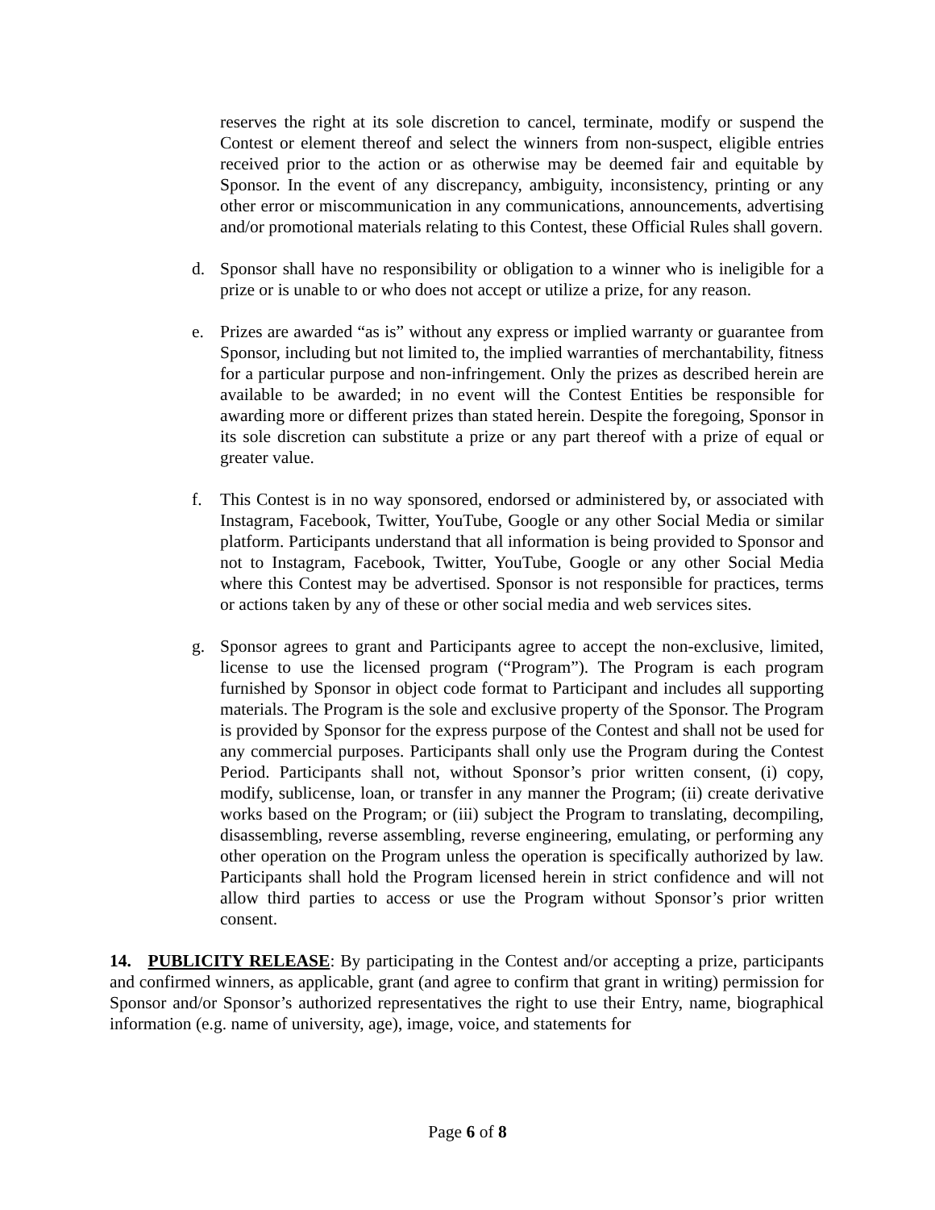reserves the right at its sole discretion to cancel, terminate, modify or suspend the Contest or element thereof and select the winners from non-suspect, eligible entries received prior to the action or as otherwise may be deemed fair and equitable by Sponsor. In the event of any discrepancy, ambiguity, inconsistency, printing or any other error or miscommunication in any communications, announcements, advertising and/or promotional materials relating to this Contest, these Official Rules shall govern.
d. Sponsor shall have no responsibility or obligation to a winner who is ineligible for a prize or is unable to or who does not accept or utilize a prize, for any reason.
e. Prizes are awarded “as is” without any express or implied warranty or guarantee from Sponsor, including but not limited to, the implied warranties of merchantability, fitness for a particular purpose and non-infringement. Only the prizes as described herein are available to be awarded; in no event will the Contest Entities be responsible for awarding more or different prizes than stated herein. Despite the foregoing, Sponsor in its sole discretion can substitute a prize or any part thereof with a prize of equal or greater value.
f. This Contest is in no way sponsored, endorsed or administered by, or associated with Instagram, Facebook, Twitter, YouTube, Google or any other Social Media or similar platform. Participants understand that all information is being provided to Sponsor and not to Instagram, Facebook, Twitter, YouTube, Google or any other Social Media where this Contest may be advertised. Sponsor is not responsible for practices, terms or actions taken by any of these or other social media and web services sites.
g. Sponsor agrees to grant and Participants agree to accept the non-exclusive, limited, license to use the licensed program (“Program”). The Program is each program furnished by Sponsor in object code format to Participant and includes all supporting materials. The Program is the sole and exclusive property of the Sponsor. The Program is provided by Sponsor for the express purpose of the Contest and shall not be used for any commercial purposes. Participants shall only use the Program during the Contest Period. Participants shall not, without Sponsor’s prior written consent, (i) copy, modify, sublicense, loan, or transfer in any manner the Program; (ii) create derivative works based on the Program; or (iii) subject the Program to translating, decompiling, disassembling, reverse assembling, reverse engineering, emulating, or performing any other operation on the Program unless the operation is specifically authorized by law. Participants shall hold the Program licensed herein in strict confidence and will not allow third parties to access or use the Program without Sponsor’s prior written consent.
14. PUBLICITY RELEASE: By participating in the Contest and/or accepting a prize, participants and confirmed winners, as applicable, grant (and agree to confirm that grant in writing) permission for Sponsor and/or Sponsor’s authorized representatives the right to use their Entry, name, biographical information (e.g. name of university, age), image, voice, and statements for
Page 6 of 8